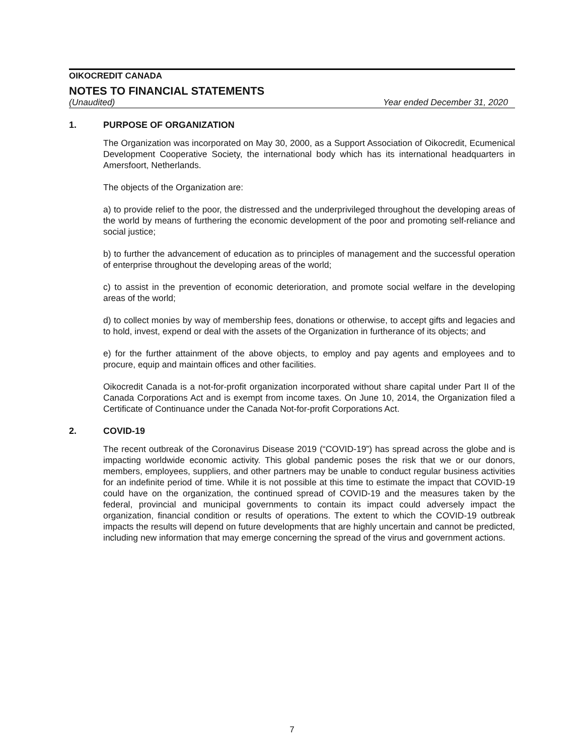OIKOCREDIT CANADA
NOTES TO FINANCIAL STATEMENTS
(Unaudited) Year ended December 31, 2020
1. PURPOSE OF ORGANIZATION
The Organization was incorporated on May 30, 2000, as a Support Association of Oikocredit, Ecumenical Development Cooperative Society, the international body which has its international headquarters in Amersfoort, Netherlands.
The objects of the Organization are:
a) to provide relief to the poor, the distressed and the underprivileged throughout the developing areas of the world by means of furthering the economic development of the poor and promoting self-reliance and social justice;
b) to further the advancement of education as to principles of management and the successful operation of enterprise throughout the developing areas of the world;
c) to assist in the prevention of economic deterioration, and promote social welfare in the developing areas of the world;
d) to collect monies by way of membership fees, donations or otherwise, to accept gifts and legacies and to hold, invest, expend or deal with the assets of the Organization in furtherance of its objects; and
e) for the further attainment of the above objects, to employ and pay agents and employees and to procure, equip and maintain offices and other facilities.
Oikocredit Canada is a not-for-profit organization incorporated without share capital under Part II of the Canada Corporations Act and is exempt from income taxes. On June 10, 2014, the Organization filed a Certificate of Continuance under the Canada Not-for-profit Corporations Act.
2. COVID-19
The recent outbreak of the Coronavirus Disease 2019 (“COVID-19”) has spread across the globe and is impacting worldwide economic activity. This global pandemic poses the risk that we or our donors, members, employees, suppliers, and other partners may be unable to conduct regular business activities for an indefinite period of time. While it is not possible at this time to estimate the impact that COVID-19 could have on the organization, the continued spread of COVID-19 and the measures taken by the federal, provincial and municipal governments to contain its impact could adversely impact the organization, financial condition or results of operations. The extent to which the COVID-19 outbreak impacts the results will depend on future developments that are highly uncertain and cannot be predicted, including new information that may emerge concerning the spread of the virus and government actions.
7